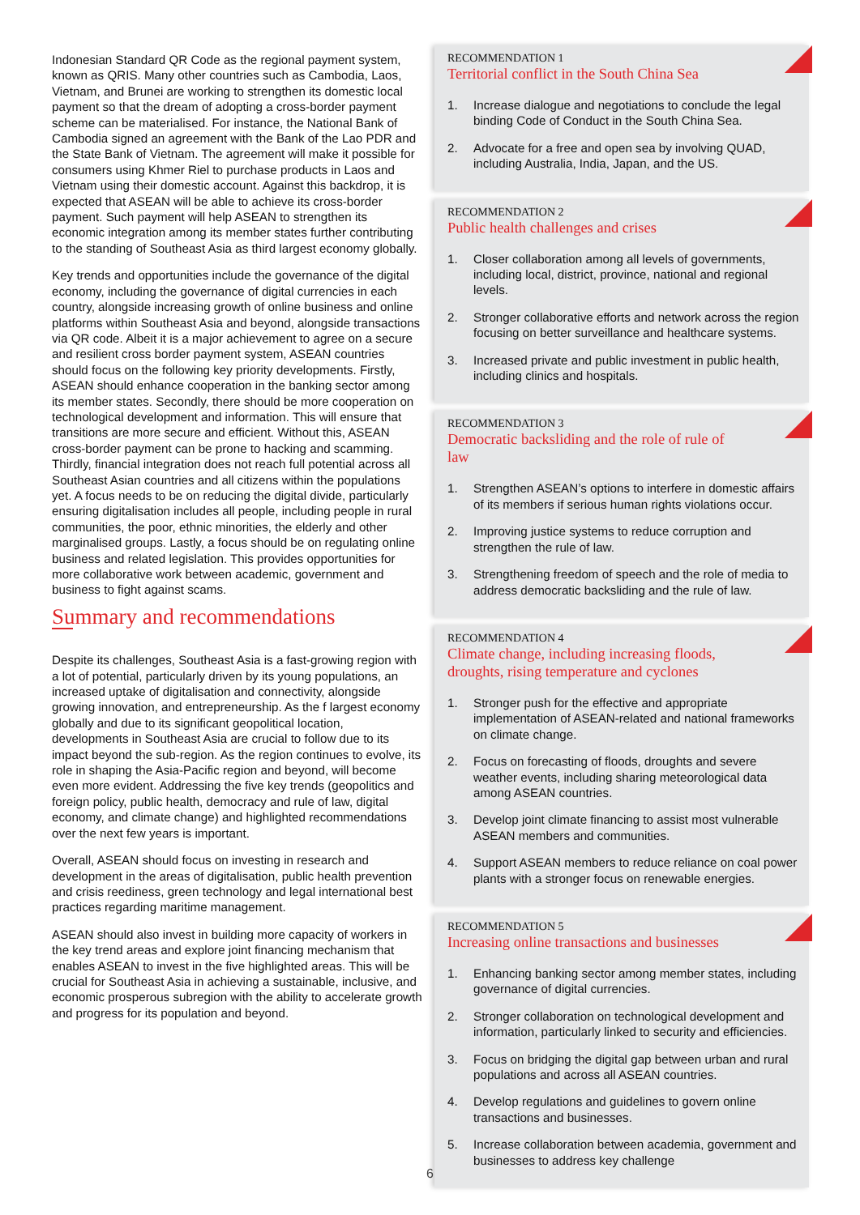Indonesian Standard QR Code as the regional payment system, known as QRIS. Many other countries such as Cambodia, Laos, Vietnam, and Brunei are working to strengthen its domestic local payment so that the dream of adopting a cross-border payment scheme can be materialised. For instance, the National Bank of Cambodia signed an agreement with the Bank of the Lao PDR and the State Bank of Vietnam. The agreement will make it possible for consumers using Khmer Riel to purchase products in Laos and Vietnam using their domestic account. Against this backdrop, it is expected that ASEAN will be able to achieve its cross-border payment. Such payment will help ASEAN to strengthen its economic integration among its member states further contributing to the standing of Southeast Asia as third largest economy globally.
Key trends and opportunities include the governance of the digital economy, including the governance of digital currencies in each country, alongside increasing growth of online business and online platforms within Southeast Asia and beyond, alongside transactions via QR code. Albeit it is a major achievement to agree on a secure and resilient cross border payment system, ASEAN countries should focus on the following key priority developments. Firstly, ASEAN should enhance cooperation in the banking sector among its member states. Secondly, there should be more cooperation on technological development and information. This will ensure that transitions are more secure and efficient. Without this, ASEAN cross-border payment can be prone to hacking and scamming. Thirdly, financial integration does not reach full potential across all Southeast Asian countries and all citizens within the populations yet. A focus needs to be on reducing the digital divide, particularly ensuring digitalisation includes all people, including people in rural communities, the poor, ethnic minorities, the elderly and other marginalised groups. Lastly, a focus should be on regulating online business and related legislation. This provides opportunities for more collaborative work between academic, government and business to fight against scams.
Summary and recommendations
Despite its challenges, Southeast Asia is a fast-growing region with a lot of potential, particularly driven by its young populations, an increased uptake of digitalisation and connectivity, alongside growing innovation, and entrepreneurship. As the f largest economy globally and due to its significant geopolitical location, developments in Southeast Asia are crucial to follow due to its impact beyond the sub-region. As the region continues to evolve, its role in shaping the Asia-Pacific region and beyond, will become even more evident. Addressing the five key trends (geopolitics and foreign policy, public health, democracy and rule of law, digital economy, and climate change) and highlighted recommendations over the next few years is important.
Overall, ASEAN should focus on investing in research and development in the areas of digitalisation, public health prevention and crisis reediness, green technology and legal international best practices regarding maritime management.
ASEAN should also invest in building more capacity of workers in the key trend areas and explore joint financing mechanism that enables ASEAN to invest in the five highlighted areas. This will be crucial for Southeast Asia in achieving a sustainable, inclusive, and economic prosperous subregion with the ability to accelerate growth and progress for its population and beyond.
RECOMMENDATION 1
Territorial conflict in the South China Sea
1. Increase dialogue and negotiations to conclude the legal binding Code of Conduct in the South China Sea.
2. Advocate for a free and open sea by involving QUAD, including Australia, India, Japan, and the US.
RECOMMENDATION 2
Public health challenges and crises
1. Closer collaboration among all levels of governments, including local, district, province, national and regional levels.
2. Stronger collaborative efforts and network across the region focusing on better surveillance and healthcare systems.
3. Increased private and public investment in public health, including clinics and hospitals.
RECOMMENDATION 3
Democratic backsliding and the role of rule of law
1. Strengthen ASEAN’s options to interfere in domestic affairs of its members if serious human rights violations occur.
2. Improving justice systems to reduce corruption and strengthen the rule of law.
3. Strengthening freedom of speech and the role of media to address democratic backsliding and the rule of law.
RECOMMENDATION 4
Climate change, including increasing floods, droughts, rising temperature and cyclones
1. Stronger push for the effective and appropriate implementation of ASEAN-related and national frameworks on climate change.
2. Focus on forecasting of floods, droughts and severe weather events, including sharing meteorological data among ASEAN countries.
3. Develop joint climate financing to assist most vulnerable ASEAN members and communities.
4. Support ASEAN members to reduce reliance on coal power plants with a stronger focus on renewable energies.
RECOMMENDATION 5
Increasing online transactions and businesses
1. Enhancing banking sector among member states, including governance of digital currencies.
2. Stronger collaboration on technological development and information, particularly linked to security and efficiencies.
3. Focus on bridging the digital gap between urban and rural populations and across all ASEAN countries.
4. Develop regulations and guidelines to govern online transactions and businesses.
5. Increase collaboration between academia, government and businesses to address key challenge
6